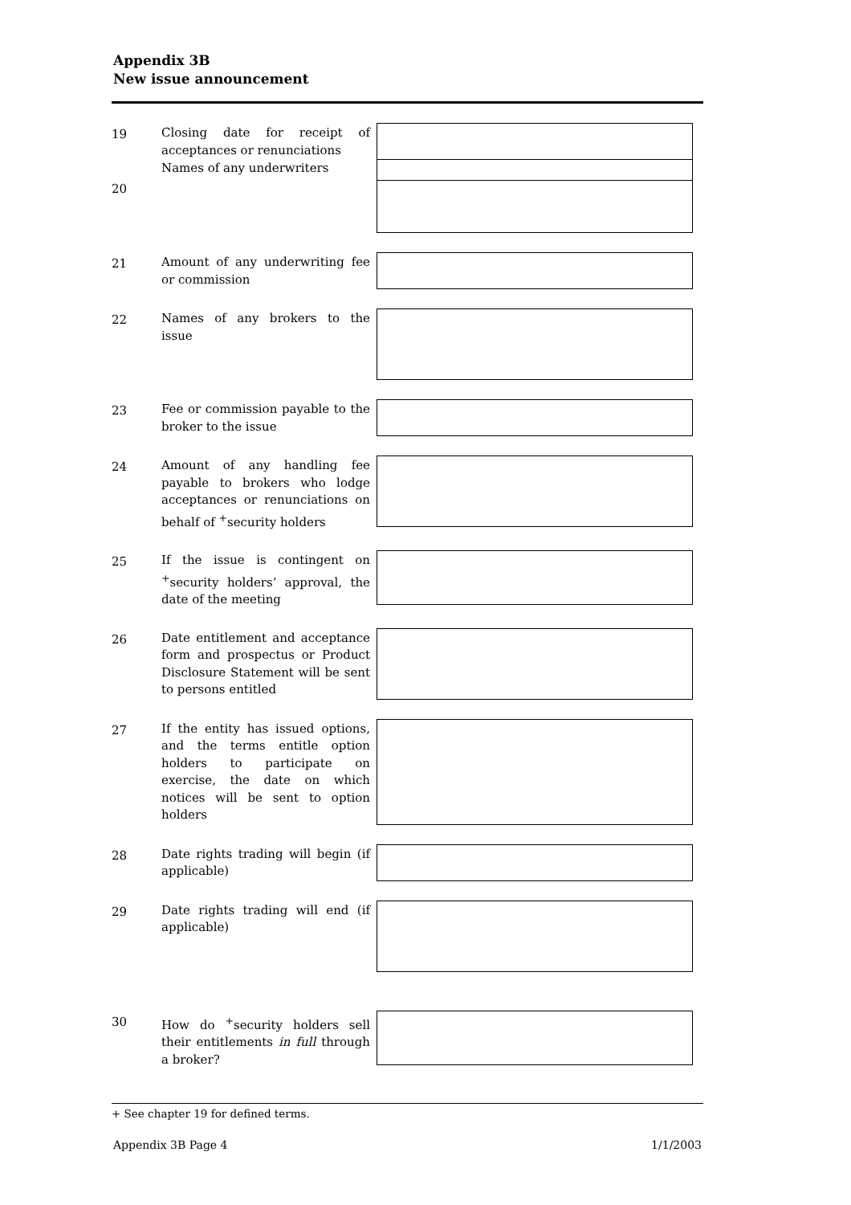Appendix 3B
New issue announcement
| 19 | Closing date for receipt of acceptances or renunciations | |
| 20 | Names of any underwriters | |
| 21 | Amount of any underwriting fee or commission | |
| 22 | Names of any brokers to the issue | |
| 23 | Fee or commission payable to the broker to the issue | |
| 24 | Amount of any handling fee payable to brokers who lodge acceptances or renunciations on behalf of <sup>+</sup>security holders | |
| 25 | If the issue is contingent on <sup>+</sup>security holders’ approval, the date of the meeting | |
| 26 | Date entitlement and acceptance form and prospectus or Product Disclosure Statement will be sent to persons entitled | |
| 27 | If the entity has issued options, and the terms entitle option holders to participate on exercise, the date on which notices will be sent to option holders | |
| 28 | Date rights trading will begin (if applicable) | |
| 29 | Date rights trading will end (if applicable) | |
| 30 | How do <sup>+</sup>security holders sell their entitlements in full through a broker? | |
+ See chapter 19 for defined terms.
Appendix 3B Page 4 1/1/2003